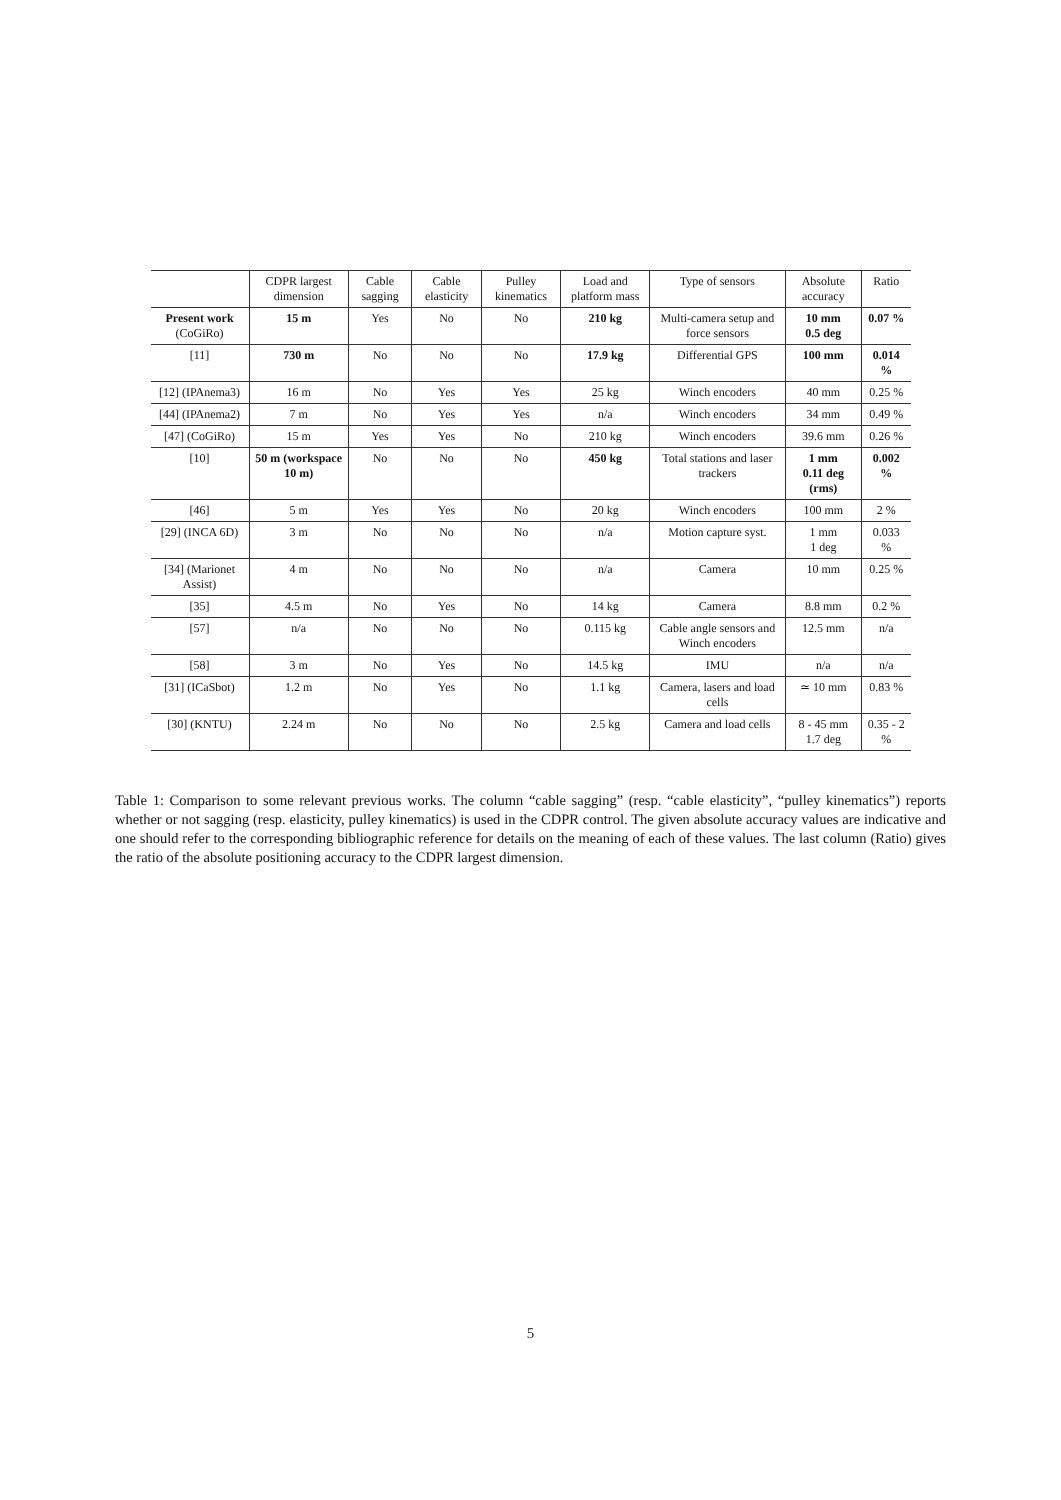| | CDPR largest dimension | Cable sagging | Cable elasticity | Pulley kinematics | Load and platform mass | Type of sensors | Absolute accuracy | Ratio |
| --- | --- | --- | --- | --- | --- | --- | --- | --- |
| Present work (CoGiRo) | 15 m | Yes | No | No | 210 kg | Multi-camera setup and force sensors | 10 mm 0.5 deg | 0.07 % |
| [11] | 730 m | No | No | No | 17.9 kg | Differential GPS | 100 mm | 0.014 % |
| [12] (IPAnema3) | 16 m | No | Yes | Yes | 25 kg | Winch encoders | 40 mm | 0.25 % |
| [44] (IPAnema2) | 7 m | No | Yes | Yes | n/a | Winch encoders | 34 mm | 0.49 % |
| [47] (CoGiRo) | 15 m | Yes | Yes | No | 210 kg | Winch encoders | 39.6 mm | 0.26 % |
| [10] | 50 m (workspace 10 m) | No | No | No | 450 kg | Total stations and laser trackers | 1 mm 0.11 deg (rms) | 0.002 % |
| [46] | 5 m | Yes | Yes | No | 20 kg | Winch encoders | 100 mm | 2 % |
| [29] (INCA 6D) | 3 m | No | No | No | n/a | Motion capture syst. | 1 mm 1 deg | 0.033 % |
| [34] (Marionet Assist) | 4 m | No | No | No | n/a | Camera | 10 mm | 0.25 % |
| [35] | 4.5 m | No | Yes | No | 14 kg | Camera | 8.8 mm | 0.2 % |
| [57] | n/a | No | No | No | 0.115 kg | Cable angle sensors and Winch encoders | 12.5 mm | n/a |
| [58] | 3 m | No | Yes | No | 14.5 kg | IMU | n/a | n/a |
| [31] (ICaSbot) | 1.2 m | No | Yes | No | 1.1 kg | Camera, lasers and load cells | ≃ 10 mm | 0.83 % |
| [30] (KNTU) | 2.24 m | No | No | No | 2.5 kg | Camera and load cells | 8 - 45 mm 1.7 deg | 0.35 - 2 % |
Table 1: Comparison to some relevant previous works. The column “cable sagging” (resp. “cable elasticity”, “pulley kinematics”) reports whether or not sagging (resp. elasticity, pulley kinematics) is used in the CDPR control. The given absolute accuracy values are indicative and one should refer to the corresponding bibliographic reference for details on the meaning of each of these values. The last column (Ratio) gives the ratio of the absolute positioning accuracy to the CDPR largest dimension.
5